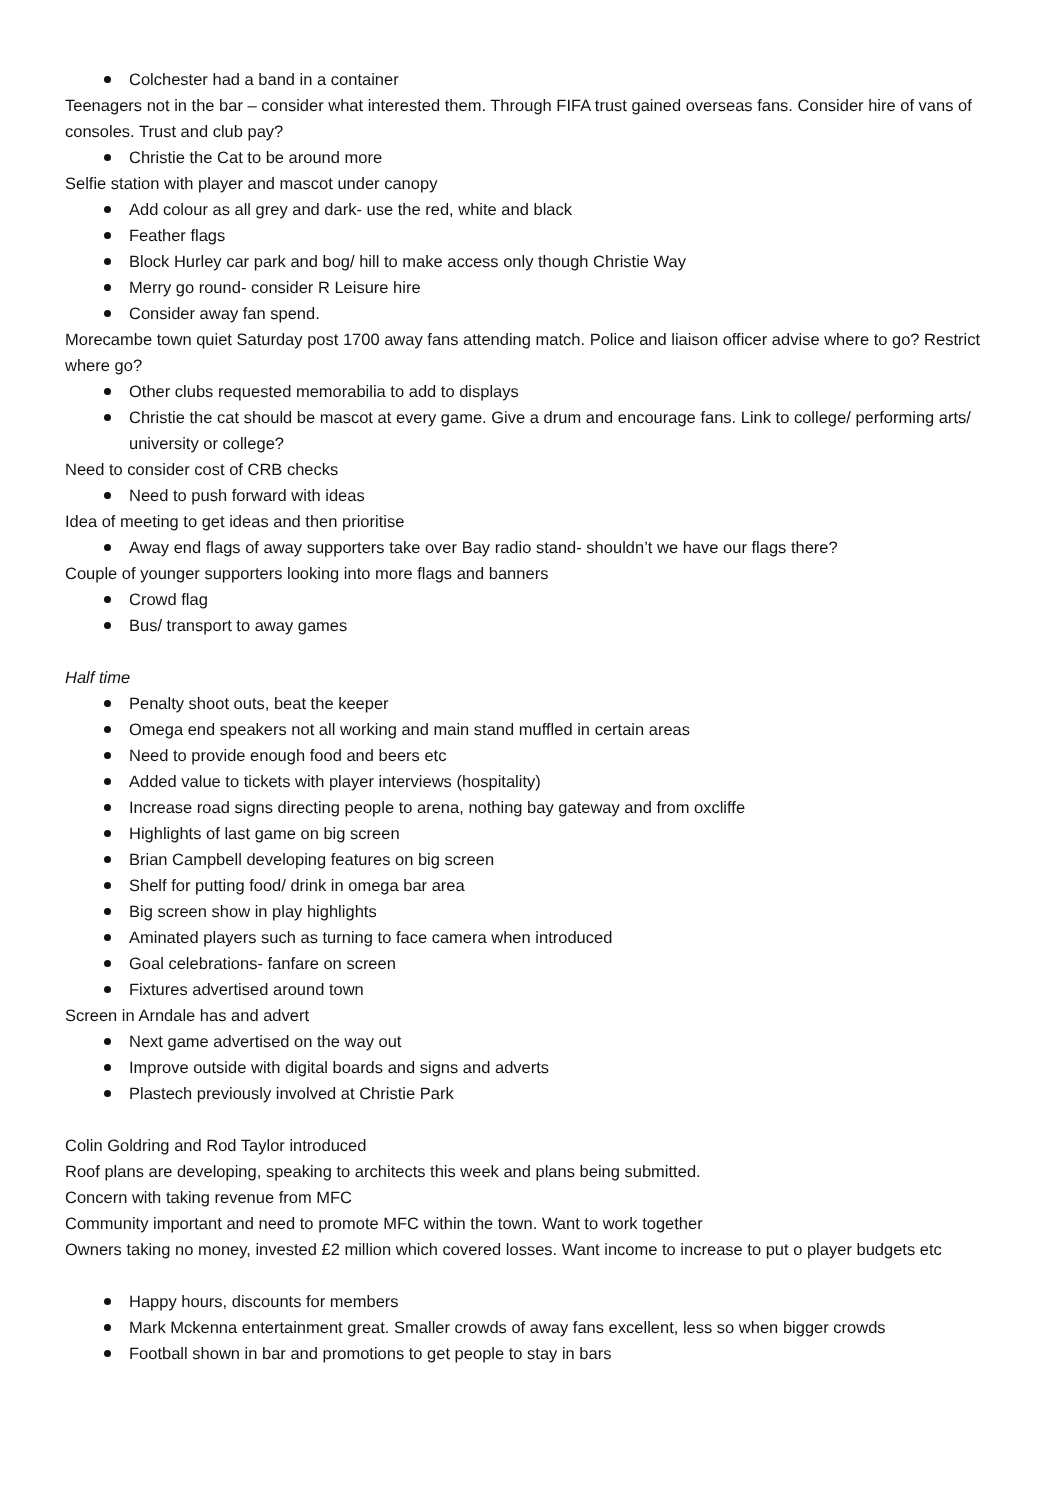Colchester had a band in a container
Teenagers not in the bar – consider what interested them. Through FIFA trust gained overseas fans. Consider hire of vans of consoles. Trust and club pay?
Christie the Cat to be around more
Selfie station with player and mascot under canopy
Add colour as all grey and dark- use the red, white and black
Feather flags
Block Hurley car park and bog/ hill to make access only though Christie Way
Merry go round- consider R Leisure hire
Consider away fan spend.
Morecambe town quiet Saturday post 1700 away fans attending match. Police and liaison officer advise where to go? Restrict where go?
Other clubs requested memorabilia to add to displays
Christie the cat should be mascot at every game. Give a drum and encourage fans. Link to college/ performing arts/ university or college?
Need to consider cost of CRB checks
Need to push forward with ideas
Idea of meeting to get ideas and then prioritise
Away end flags of away supporters take over Bay radio stand- shouldn’t we have our flags there?
Couple of younger supporters looking into more flags and banners
Crowd flag
Bus/ transport to away games
Half time
Penalty shoot outs, beat the keeper
Omega end speakers not all working and main stand muffled in certain areas
Need to provide enough food and beers etc
Added value to tickets with player interviews (hospitality)
Increase road signs directing people to arena, nothing bay gateway and from oxcliffe
Highlights of last game on big screen
Brian Campbell developing features on big screen
Shelf for putting food/ drink in omega bar area
Big screen show in play highlights
Aminated players such as turning to face camera when introduced
Goal celebrations- fanfare on screen
Fixtures advertised around town
Screen in Arndale has and advert
Next game advertised on the way out
Improve outside with digital boards and signs and adverts
Plastech previously involved at Christie Park
Colin Goldring and Rod Taylor introduced
Roof plans are developing, speaking to architects this week and plans being submitted.
Concern with taking revenue from MFC
Community important and need to promote MFC within the town. Want to work together
Owners taking no money, invested £2 million which covered losses. Want income to increase to put o player budgets etc
Happy hours, discounts for members
Mark Mckenna entertainment great. Smaller crowds of away fans excellent, less so when bigger crowds
Football shown in bar and promotions to get people to stay in bars